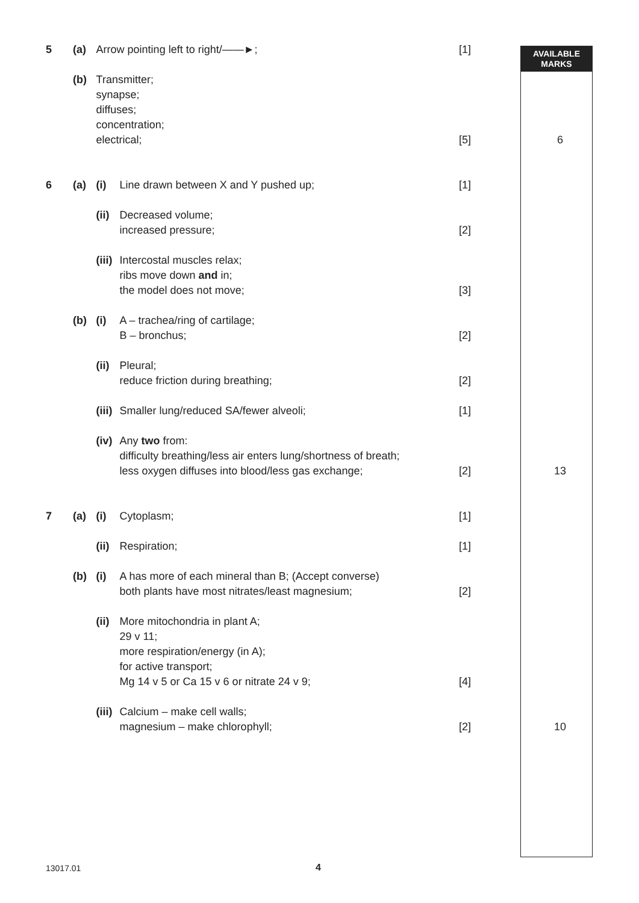AVAILABLE
MARKS
| 5 | (a) | Arrow pointing left to right/——►; | | [1] | |
| | (b) | Transmitter; synapse; diffuses; concentration; electrical; | | [5] | 6 |
| 6 | (a) | (i) | Line drawn between X and Y pushed up; | [1] | |
| | | (ii) | Decreased volume; increased pressure; | [2] | |
| | | (iii) | Intercostal muscles relax; ribs move down and in; the model does not move; | [3] | |
| | (b) | (i) | A – trachea/ring of cartilage; B – bronchus; | [2] | |
| | | (ii) | Pleural; reduce friction during breathing; | [2] | |
| | | (iii) | Smaller lung/reduced SA/fewer alveoli; | [1] | |
| | | (iv) | Any two from: difficulty breathing/less air enters lung/shortness of breath; less oxygen diffuses into blood/less gas exchange; | [2] | 13 |
| 7 | (a) | (i) | Cytoplasm; | [1] | |
| | | (ii) | Respiration; | [1] | |
| | (b) | (i) | A has more of each mineral than B; (Accept converse) both plants have most nitrates/least magnesium; | [2] | |
| | | (ii) | More mitochondria in plant A; 29 v 11; more respiration/energy (in A); for active transport; Mg 14 v 5 or Ca 15 v 6 or nitrate 24 v 9; | [4] | |
| | | (iii) | Calcium – make cell walls; magnesium – make chlorophyll; | [2] | 10 |
13017.01 4